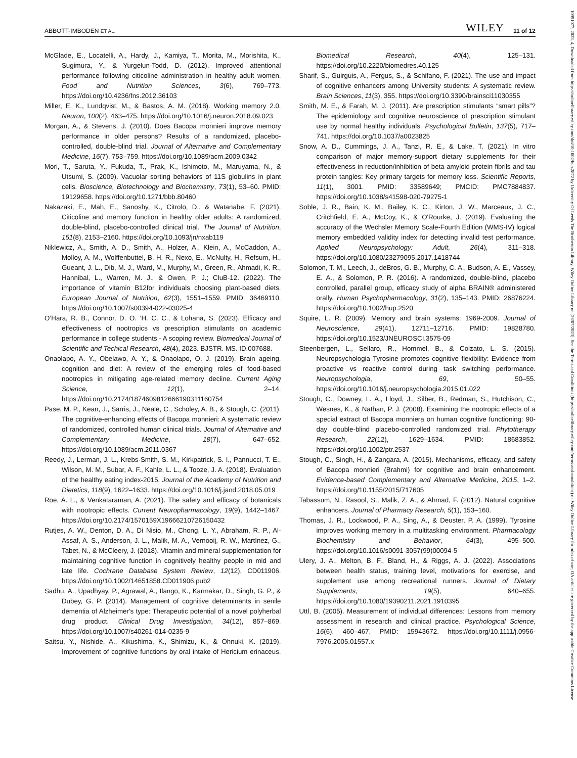ABBOTT-IMBODEN ET AL. WILEY 11 of 12
McGlade, E., Locatelli, A., Hardy, J., Kamiya, T., Morita, M., Morishita, K., Sugimura, Y., & Yurgelun-Todd, D. (2012). Improved attentional performance following citicoline administration in healthy adult women. Food and Nutrition Sciences, 3(6), 769–773. https://doi.org/10.4236/fns.2012.36103
Miller, E. K., Lundqvist, M., & Bastos, A. M. (2018). Working memory 2.0. Neuron, 100(2), 463–475. https://doi.org/10.1016/j.neuron.2018.09.023
Morgan, A., & Stevens, J. (2010). Does Bacopa monnieri improve memory performance in older persons? Results of a randomized, placebo-controlled, double-blind trial. Journal of Alternative and Complementary Medicine, 16(7), 753–759. https://doi.org/10.1089/acm.2009.0342
Mori, T., Saruta, Y., Fukuda, T., Prak, K., Ishimoto, M., Maruyama, N., & Utsumi, S. (2009). Vacuolar sorting behaviors of 11S globulins in plant cells. Bioscience, Biotechnology and Biochemistry, 73(1), 53–60. PMID: 19129658. https://doi.org/10.1271/bbb.80460
Nakazaki, E., Mah, E., Sanoshy, K., Citrolo, D., & Watanabe, F. (2021). Citicoline and memory function in healthy older adults: A randomized, double-blind, placebo-controlled clinical trial. The Journal of Nutrition, 151(8), 2153–2160. https://doi.org/10.1093/jn/nxab119
Niklewicz, A., Smith, A. D., Smith, A., Holzer, A., Klein, A., McCaddon, A., Molloy, A. M., Wolffenbuttel, B. H. R., Nexo, E., McNulty, H., Refsum, H., Gueant, J. L., Dib, M. J., Ward, M., Murphy, M., Green, R., Ahmadi, K. R., Hannibal, L., Warren, M. J., & Owen, P. J.; CluB-12. (2022). The importance of vitamin B12for individuals choosing plant-based diets. European Journal of Nutrition, 62(3), 1551–1559. PMID: 36469110. https://doi.org/10.1007/s00394-022-03025-4
O’Hara, R. B., Connor, D. O. ’H. C. C., & Lohana, S. (2023). Efficacy and effectiveness of nootropics vs prescription stimulants on academic performance in college students - A scoping review. Biomedical Journal of Scientific and Techical Research, 48(4), 2023. BJSTR. MS. ID.007688.
Onaolapo, A. Y., Obelawo, A. Y., & Onaolapo, O. J. (2019). Brain ageing, cognition and diet: A review of the emerging roles of food-based nootropics in mitigating age-related memory decline. Current Aging Science, 12(1), 2–14. https://doi.org/10.2174/1874609812666190311160754
Pase, M. P., Kean, J., Sarris, J., Neale, C., Scholey, A. B., & Stough, C. (2011). The cognitive-enhancing effects of Bacopa monnieri: A systematic review of randomized, controlled human clinical trials. Journal of Alternative and Complementary Medicine, 18(7), 647–652. https://doi.org/10.1089/acm.2011.0367
Reedy, J., Lerman, J. L., Krebs-Smith, S. M., Kirkpatrick, S. I., Pannucci, T. E., Wilson, M. M., Subar, A. F., Kahle, L. L., & Tooze, J. A. (2018). Evaluation of the healthy eating index-2015. Journal of the Academy of Nutrition and Dietetics, 118(9), 1622–1633. https://doi.org/10.1016/j.jand.2018.05.019
Roe, A. L., & Venkataraman, A. (2021). The safety and efficacy of botanicals with nootropic effects. Current Neuropharmacology, 19(9), 1442–1467. https://doi.org/10.2174/1570159X19666210726150432
Rutjes, A. W., Denton, D. A., Di Nisio, M., Chong, L. Y., Abraham, R. P., Al-Assaf, A. S., Anderson, J. L., Malik, M. A., Vernooij, R. W., Martínez, G., Tabet, N., & McCleery, J. (2018). Vitamin and mineral supplementation for maintaining cognitive function in cognitively healthy people in mid and late life. Cochrane Database System Review, 12(12), CD011906. https://doi.org/10.1002/14651858.CD011906.pub2
Sadhu, A., Upadhyay, P., Agrawal, A., Ilango, K., Karmakar, D., Singh, G. P., & Dubey, G. P. (2014). Management of cognitive determinants in senile dementia of Alzheimer's type: Therapeutic potential of a novel polyherbal drug product. Clinical Drug Investigation, 34(12), 857–869. https://doi.org/10.1007/s40261-014-0235-9
Saitsu, Y., Nishide, A., Kikushima, K., Shimizu, K., & Ohnuki, K. (2019). Improvement of cognitive functions by oral intake of Hericium erinaceus. Biomedical Research, 40(4), 125–131. https://doi.org/10.2220/biomedres.40.125
Sharif, S., Guirguis, A., Fergus, S., & Schifano, F. (2021). The use and impact of cognitive enhancers among University students: A systematic review. Brain Sciences, 11(3), 355. https://doi.org/10.3390/brainsci11030355
Smith, M. E., & Farah, M. J. (2011). Are prescription stimulants “smart pills”? The epidemiology and cognitive neuroscience of prescription stimulant use by normal healthy individuals. Psychological Bulletin, 137(5), 717–741. https://doi.org/10.1037/a0023825
Snow, A. D., Cummings, J. A., Tanzi, R. E., & Lake, T. (2021). In vitro comparison of major memory-support dietary supplements for their effectiveness in reduction/inhibition of beta-amyloid protein fibrils and tau protein tangles: Key primary targets for memory loss. Scientific Reports, 11(1), 3001. PMID: 33589649; PMCID: PMC7884837. https://doi.org/10.1038/s41598-020-79275-1
Soble, J. R., Bain, K. M., Bailey, K. C., Kirton, J. W., Marceaux, J. C., Critchfield, E. A., McCoy, K., & O'Rourke, J. (2019). Evaluating the accuracy of the Wechsler Memory Scale-Fourth Edition (WMS-IV) logical memory embedded validity index for detecting invalid test performance. Applied Neuropsychology: Adult, 26(4), 311–318. https://doi.org/10.1080/23279095.2017.1418744
Solomon, T. M., Leech, J., deBros, G. B., Murphy, C. A., Budson, A. E., Vassey, E. A., & Solomon, P. R. (2016). A randomized, double-blind, placebo controlled, parallel group, efficacy study of alpha BRAIN® administered orally. Human Psychopharmacology, 31(2), 135–143. PMID: 26876224. https://doi.org/10.1002/hup.2520
Squire, L. R. (2009). Memory and brain systems: 1969-2009. Journal of Neuroscience, 29(41), 12711–12716. PMID: 19828780. https://doi.org/10.1523/JNEUROSCI.3575-09
Steenbergen, L., Sellaro, R., Hommel, B., & Colzato, L. S. (2015). Neuropsychologia Tyrosine promotes cognitive flexibility: Evidence from proactive vs reactive control during task switching performance. Neuropsychologia, 69, 50–55. https://doi.org/10.1016/j.neuropsychologia.2015.01.022
Stough, C., Downey, L. A., Lloyd, J., Silber, B., Redman, S., Hutchison, C., Wesnes, K., & Nathan, P. J. (2008). Examining the nootropic effects of a special extract of Bacopa monniera on human cognitive functioning: 90-day double-blind placebo-controlled randomized trial. Phytotherapy Research, 22(12), 1629–1634. PMID: 18683852. https://doi.org/10.1002/ptr.2537
Stough, C., Singh, H., & Zangara, A. (2015). Mechanisms, efficacy, and safety of Bacopa monnieri (Brahmi) for cognitive and brain enhancement. Evidence-based Complementary and Alternative Medicine, 2015, 1–2. https://doi.org/10.1155/2015/717605
Tabassum, N., Rasool, S., Malik, Z. A., & Ahmad, F. (2012). Natural cognitive enhancers. Journal of Pharmacy Research, 5(1), 153–160.
Thomas, J. R., Lockwood, P. A., Sing, A., & Deuster, P. A. (1999). Tyrosine improves working memory in a multitasking environment. Pharmacology Biochemistry and Behavior, 64(3), 495–500. https://doi.org/10.1016/s0091-3057(99)00094-5
Ulery, J. A., Melton, B. F., Bland, H., & Riggs, A. J. (2022). Associations between health status, training level, motivations for exercise, and supplement use among recreational runners. Journal of Dietary Supplements, 19(5), 640–655. https://doi.org/10.1080/19390211.2021.1910395
Uttl, B. (2005). Measurement of individual differences: Lessons from memory assessment in research and clinical practice. Psychological Science, 16(6), 460–467. PMID: 15943672. https://doi.org/10.1111/j.0956-7976.2005.01557.x
10991077, 2023, 4, Downloaded from https://onlinelibrary.wiley.com/doi/10.1002/hup.2872 by University Of Leeds The Brotherton Library, Wiley Online Library on [26/07/2023]. See the Terms and Conditions (https://onlinelibrary.wiley.com/terms-and-conditions) on Wiley Online Library for rules of use; OA articles are governed by the applicable Creative Commons License